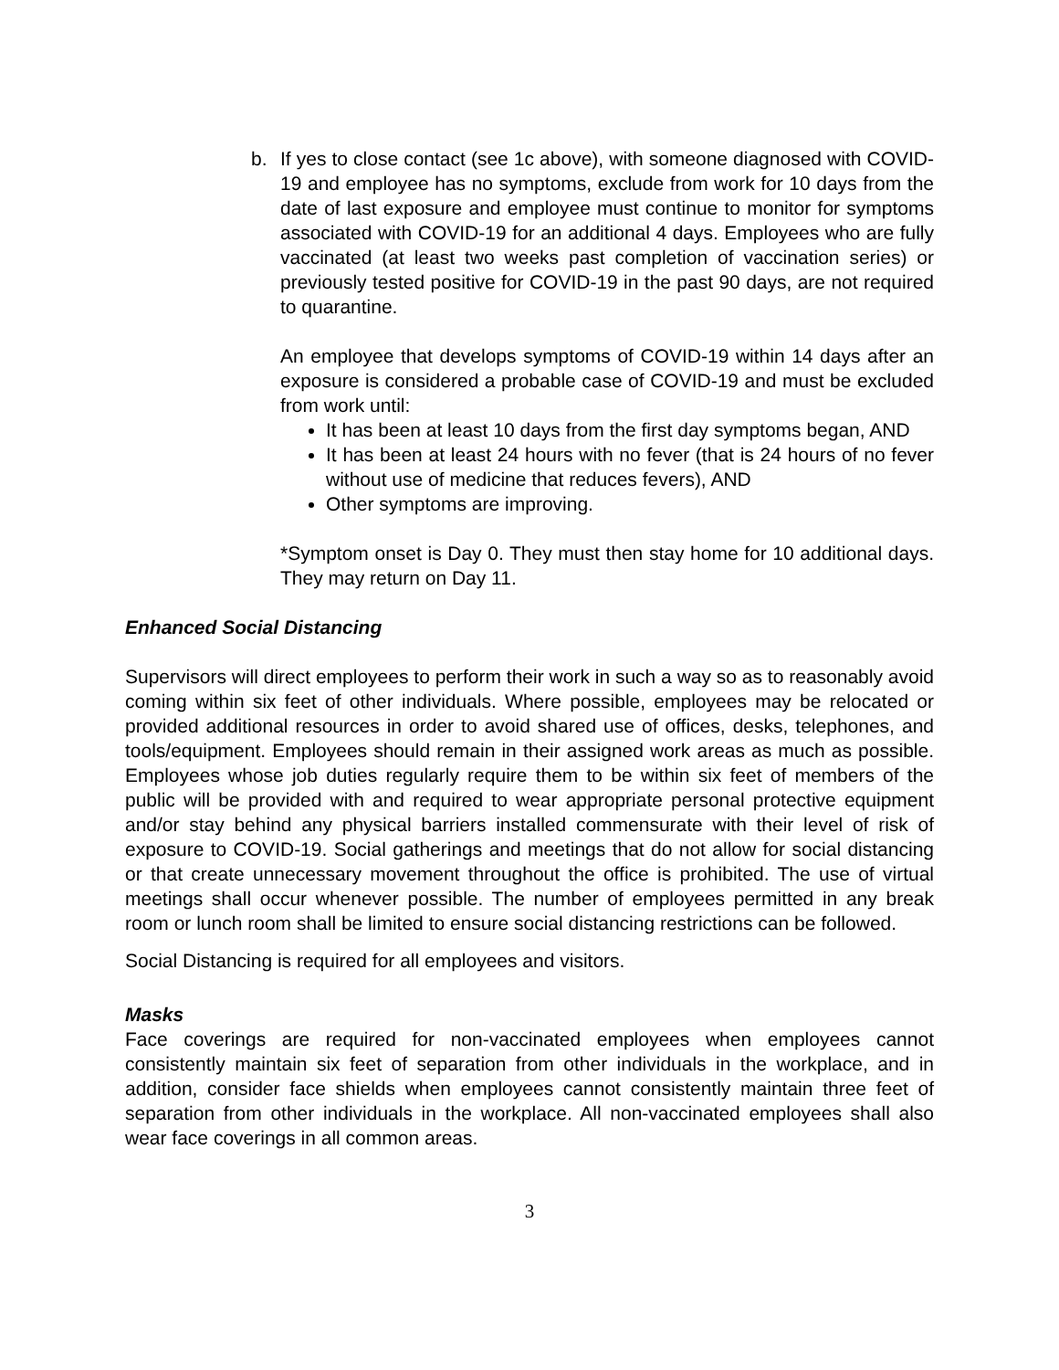b. If yes to close contact (see 1c above), with someone diagnosed with COVID-19 and employee has no symptoms, exclude from work for 10 days from the date of last exposure and employee must continue to monitor for symptoms associated with COVID-19 for an additional 4 days. Employees who are fully vaccinated (at least two weeks past completion of vaccination series) or previously tested positive for COVID-19 in the past 90 days, are not required to quarantine.
An employee that develops symptoms of COVID-19 within 14 days after an exposure is considered a probable case of COVID-19 and must be excluded from work until:
It has been at least 10 days from the first day symptoms began, AND
It has been at least 24 hours with no fever (that is 24 hours of no fever without use of medicine that reduces fevers), AND
Other symptoms are improving.
*Symptom onset is Day 0. They must then stay home for 10 additional days. They may return on Day 11.
Enhanced Social Distancing
Supervisors will direct employees to perform their work in such a way so as to reasonably avoid coming within six feet of other individuals. Where possible, employees may be relocated or provided additional resources in order to avoid shared use of offices, desks, telephones, and tools/equipment. Employees should remain in their assigned work areas as much as possible. Employees whose job duties regularly require them to be within six feet of members of the public will be provided with and required to wear appropriate personal protective equipment and/or stay behind any physical barriers installed commensurate with their level of risk of exposure to COVID-19. Social gatherings and meetings that do not allow for social distancing or that create unnecessary movement throughout the office is prohibited. The use of virtual meetings shall occur whenever possible. The number of employees permitted in any break room or lunch room shall be limited to ensure social distancing restrictions can be followed.
Social Distancing is required for all employees and visitors.
Masks
Face coverings are required for non-vaccinated employees when employees cannot consistently maintain six feet of separation from other individuals in the workplace, and in addition, consider face shields when employees cannot consistently maintain three feet of separation from other individuals in the workplace. All non-vaccinated employees shall also wear face coverings in all common areas.
3